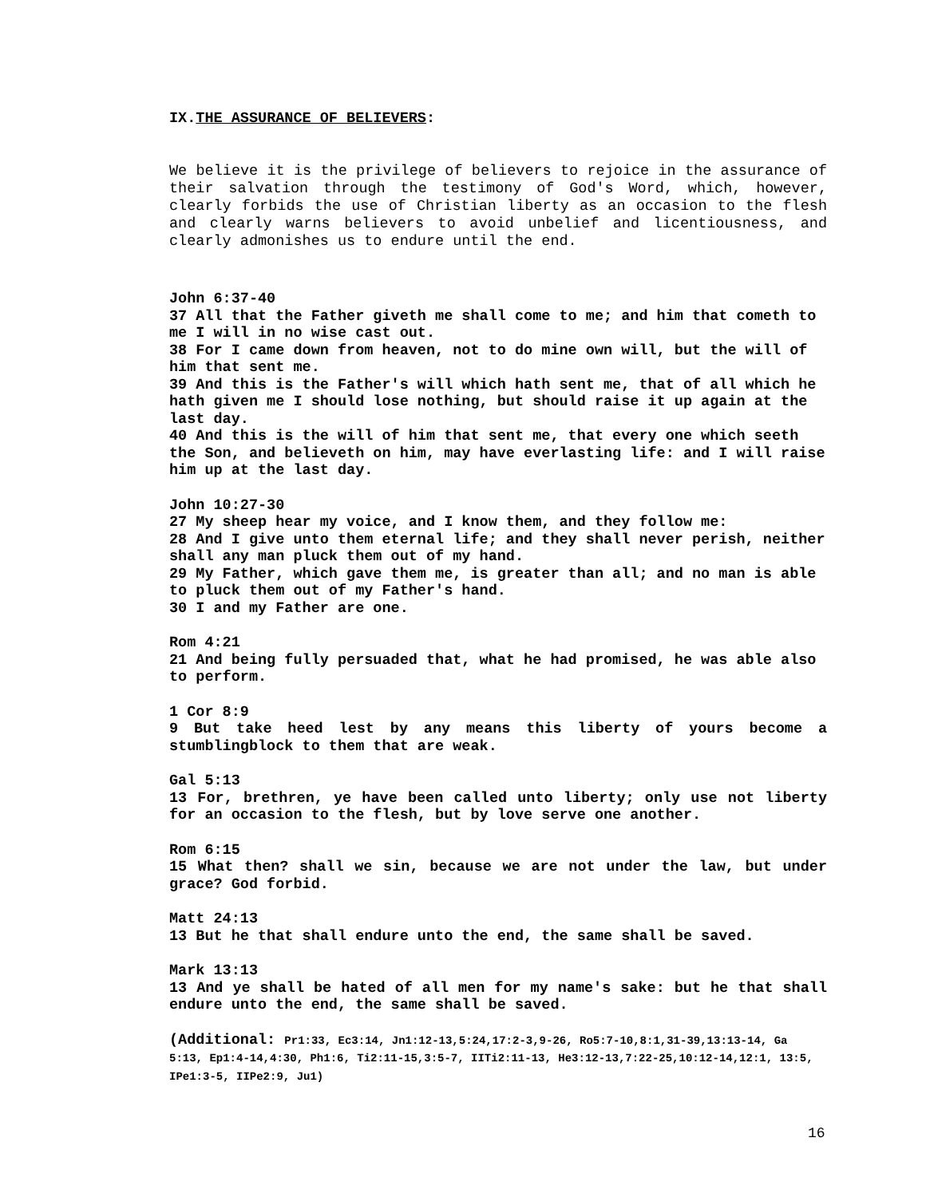IX.THE ASSURANCE OF BELIEVERS:
We believe it is the privilege of believers to rejoice in the assurance of their salvation through the testimony of God's Word, which, however, clearly forbids the use of Christian liberty as an occasion to the flesh and clearly warns believers to avoid unbelief and licentiousness, and clearly admonishes us to endure until the end.
John 6:37-40
37 All that the Father giveth me shall come to me; and him that cometh to me I will in no wise cast out.
38 For I came down from heaven, not to do mine own will, but the will of him that sent me.
39 And this is the Father's will which hath sent me, that of all which he hath given me I should lose nothing, but should raise it up again at the last day.
40 And this is the will of him that sent me, that every one which seeth the Son, and believeth on him, may have everlasting life: and I will raise him up at the last day.
John 10:27-30
27 My sheep hear my voice, and I know them, and they follow me:
28 And I give unto them eternal life; and they shall never perish, neither shall any man pluck them out of my hand.
29 My Father, which gave them me, is greater than all; and no man is able to pluck them out of my Father's hand.
30 I and my Father are one.
Rom 4:21
21 And being fully persuaded that, what he had promised, he was able also to perform.
1 Cor 8:9
9 But take heed lest by any means this liberty of yours become a stumblingblock to them that are weak.
Gal 5:13
13 For, brethren, ye have been called unto liberty; only use not liberty for an occasion to the flesh, but by love serve one another.
Rom 6:15
15 What then? shall we sin, because we are not under the law, but under grace? God forbid.
Matt 24:13
13 But he that shall endure unto the end, the same shall be saved.
Mark 13:13
13 And ye shall be hated of all men for my name's sake: but he that shall endure unto the end, the same shall be saved.
(Additional: Pr1:33, Ec3:14, Jn1:12-13,5:24,17:2-3,9-26, Ro5:7-10,8:1,31-39,13:13-14, Ga 5:13, Ep1:4-14,4:30, Ph1:6, Ti2:11-15,3:5-7, IITi2:11-13, He3:12-13,7:22-25,10:12-14,12:1, 13:5, IPe1:3-5, IIPe2:9, Ju1)
16